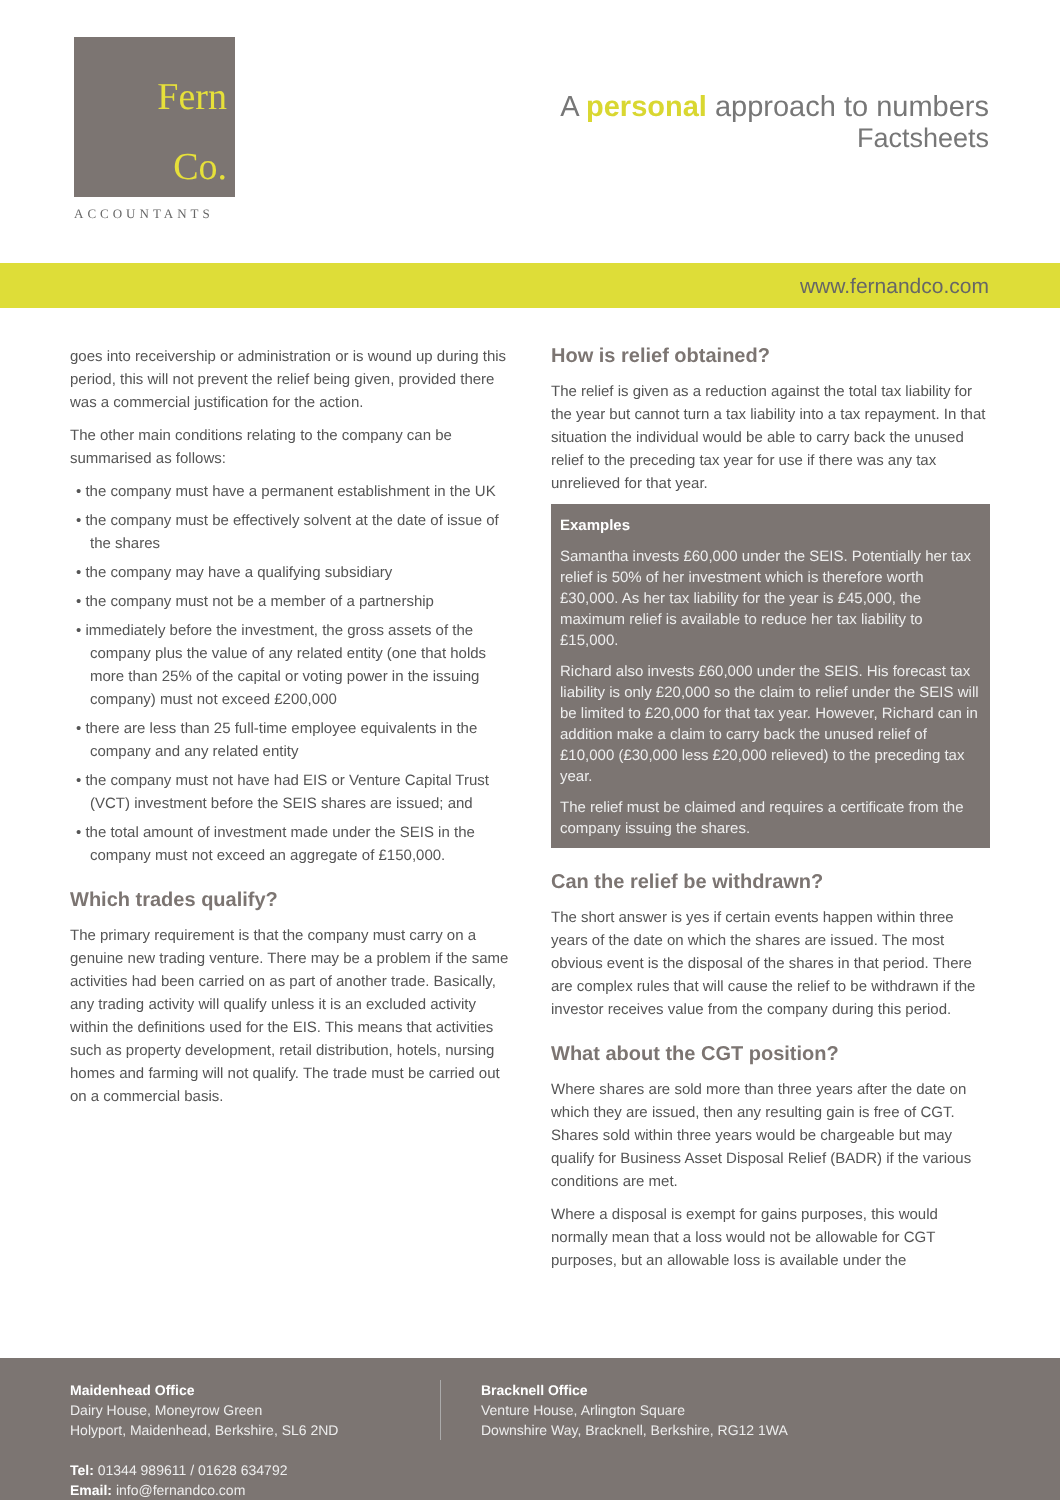Fern
Co.
ACCOUNTANTS
A personal approach to numbers
Factsheets
www.fernandco.com
goes into receivership or administration or is wound up during this period, this will not prevent the relief being given, provided there was a commercial justification for the action.
The other main conditions relating to the company can be summarised as follows:
• the company must have a permanent establishment in the UK
• the company must be effectively solvent at the date of issue of the shares
• the company may have a qualifying subsidiary
• the company must not be a member of a partnership
• immediately before the investment, the gross assets of the company plus the value of any related entity (one that holds more than 25% of the capital or voting power in the issuing company) must not exceed £200,000
• there are less than 25 full-time employee equivalents in the company and any related entity
• the company must not have had EIS or Venture Capital Trust (VCT) investment before the SEIS shares are issued; and
• the total amount of investment made under the SEIS in the company must not exceed an aggregate of £150,000.
Which trades qualify?
The primary requirement is that the company must carry on a genuine new trading venture. There may be a problem if the same activities had been carried on as part of another trade. Basically, any trading activity will qualify unless it is an excluded activity within the definitions used for the EIS. This means that activities such as property development, retail distribution, hotels, nursing homes and farming will not qualify. The trade must be carried out on a commercial basis.
How is relief obtained?
The relief is given as a reduction against the total tax liability for the year but cannot turn a tax liability into a tax repayment. In that situation the individual would be able to carry back the unused relief to the preceding tax year for use if there was any tax unrelieved for that year.
Examples
Samantha invests £60,000 under the SEIS. Potentially her tax relief is 50% of her investment which is therefore worth £30,000. As her tax liability for the year is £45,000, the maximum relief is available to reduce her tax liability to £15,000.
Richard also invests £60,000 under the SEIS. His forecast tax liability is only £20,000 so the claim to relief under the SEIS will be limited to £20,000 for that tax year. However, Richard can in addition make a claim to carry back the unused relief of £10,000 (£30,000 less £20,000 relieved) to the preceding tax year.
The relief must be claimed and requires a certificate from the company issuing the shares.
Can the relief be withdrawn?
The short answer is yes if certain events happen within three years of the date on which the shares are issued. The most obvious event is the disposal of the shares in that period. There are complex rules that will cause the relief to be withdrawn if the investor receives value from the company during this period.
What about the CGT position?
Where shares are sold more than three years after the date on which they are issued, then any resulting gain is free of CGT. Shares sold within three years would be chargeable but may qualify for Business Asset Disposal Relief (BADR) if the various conditions are met.
Where a disposal is exempt for gains purposes, this would normally mean that a loss would not be allowable for CGT purposes, but an allowable loss is available under the
Maidenhead Office
Dairy House, Moneyrow Green
Holyport, Maidenhead, Berkshire, SL6 2ND
Tel: 01344 989611 / 01628 634792
Email: info@fernandco.com
Bracknell Office
Venture House, Arlington Square
Downshire Way, Bracknell, Berkshire, RG12 1WA